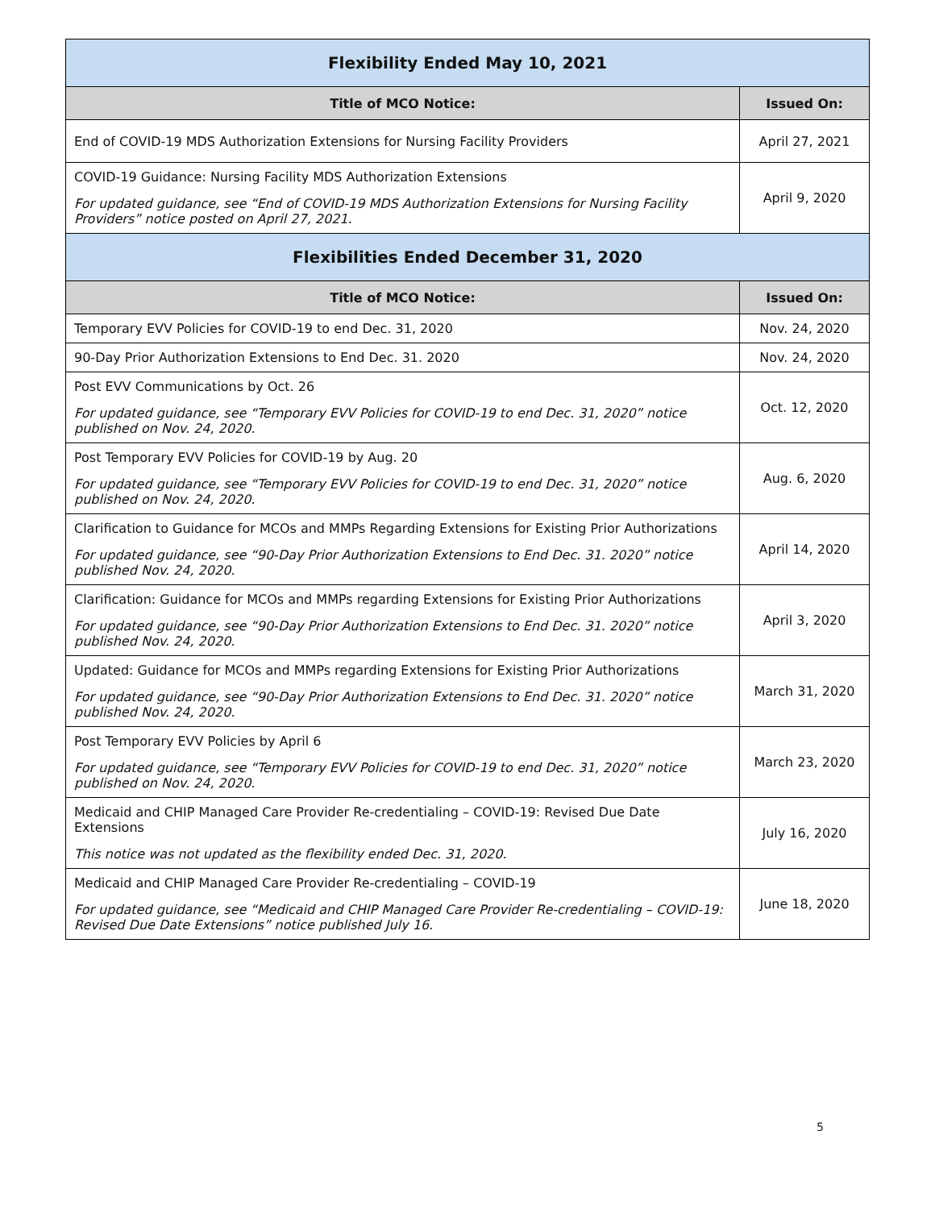| Flexibility Ended May 10, 2021 | |
| Title of MCO Notice: | Issued On: |
| End of COVID-19 MDS Authorization Extensions for Nursing Facility Providers | April 27, 2021 |
| COVID-19 Guidance: Nursing Facility MDS Authorization Extensions For updated guidance, see “End of COVID-19 MDS Authorization Extensions for Nursing Facility Providers” notice posted on April 27, 2021. | April 9, 2020 |
| Flexibilities Ended December 31, 2020 | |
| Title of MCO Notice: | Issued On: |
| Temporary EVV Policies for COVID-19 to end Dec. 31, 2020 | Nov. 24, 2020 |
| 90-Day Prior Authorization Extensions to End Dec. 31. 2020 | Nov. 24, 2020 |
| Post EVV Communications by Oct. 26 For updated guidance, see “Temporary EVV Policies for COVID-19 to end Dec. 31, 2020” notice published on Nov. 24, 2020. | Oct. 12, 2020 |
| Post Temporary EVV Policies for COVID-19 by Aug. 20 For updated guidance, see “Temporary EVV Policies for COVID-19 to end Dec. 31, 2020” notice published on Nov. 24, 2020. | Aug. 6, 2020 |
| Clarification to Guidance for MCOs and MMPs Regarding Extensions for Existing Prior Authorizations For updated guidance, see “90-Day Prior Authorization Extensions to End Dec. 31. 2020” notice published Nov. 24, 2020. | April 14, 2020 |
| Clarification: Guidance for MCOs and MMPs regarding Extensions for Existing Prior Authorizations For updated guidance, see “90-Day Prior Authorization Extensions to End Dec. 31. 2020” notice published Nov. 24, 2020. | April 3, 2020 |
| Updated: Guidance for MCOs and MMPs regarding Extensions for Existing Prior Authorizations For updated guidance, see “90-Day Prior Authorization Extensions to End Dec. 31. 2020” notice published Nov. 24, 2020. | March 31, 2020 |
| Post Temporary EVV Policies by April 6 For updated guidance, see “Temporary EVV Policies for COVID-19 to end Dec. 31, 2020” notice published on Nov. 24, 2020. | March 23, 2020 |
| Medicaid and CHIP Managed Care Provider Re-credentialing – COVID-19: Revised Due Date Extensions This notice was not updated as the flexibility ended Dec. 31, 2020. | July 16, 2020 |
| Medicaid and CHIP Managed Care Provider Re-credentialing – COVID-19 For updated guidance, see “Medicaid and CHIP Managed Care Provider Re-credentialing – COVID-19: Revised Due Date Extensions” notice published July 16. | June 18, 2020 |
5